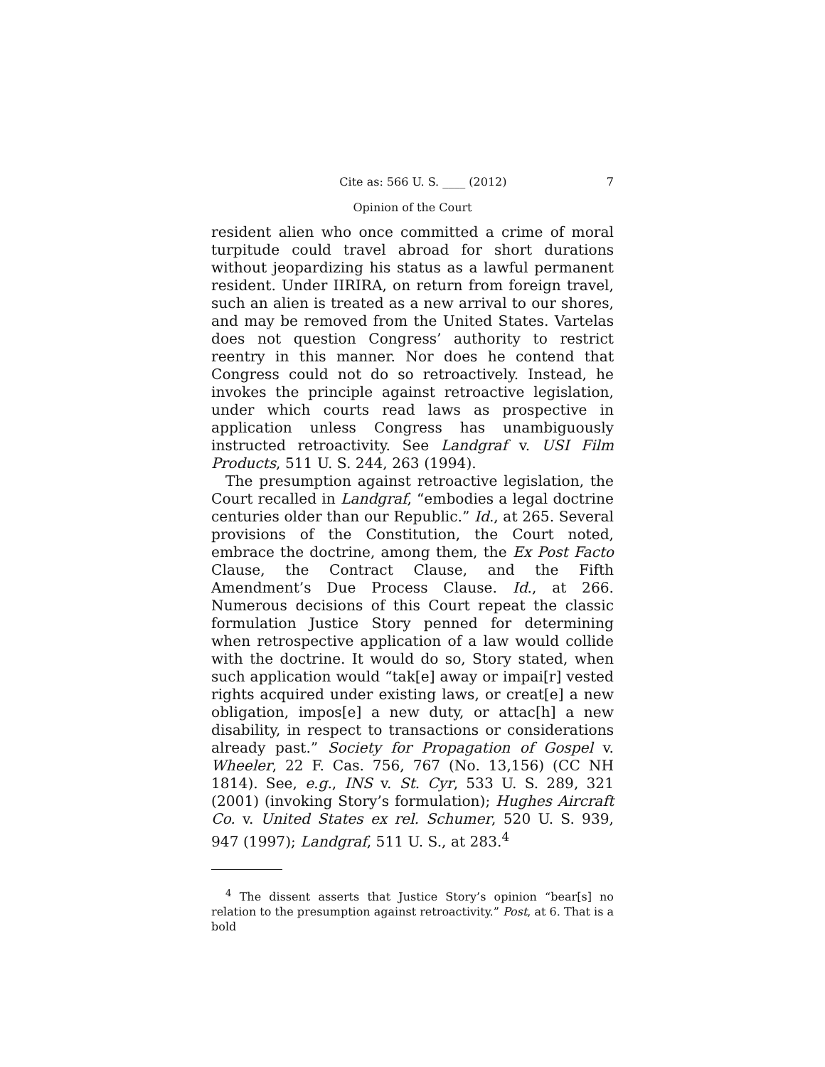Cite as: 566 U. S. ____ (2012) 7
Opinion of the Court
resident alien who once committed a crime of moral turpitude could travel abroad for short durations without jeopardizing his status as a lawful permanent resident. Under IIRIRA, on return from foreign travel, such an alien is treated as a new arrival to our shores, and may be removed from the United States. Vartelas does not question Congress’ authority to restrict reentry in this manner. Nor does he contend that Congress could not do so retroactively. Instead, he invokes the principle against retroactive legislation, under which courts read laws as prospective in application unless Congress has unambiguously instructed retroactivity. See Landgraf v. USI Film Products, 511 U. S. 244, 263 (1994).
The presumption against retroactive legislation, the Court recalled in Landgraf, “embodies a legal doctrine centuries older than our Republic.” Id., at 265. Several provisions of the Constitution, the Court noted, embrace the doctrine, among them, the Ex Post Facto Clause, the Contract Clause, and the Fifth Amendment’s Due Process Clause. Id., at 266. Numerous decisions of this Court repeat the classic formulation Justice Story penned for determining when retrospective application of a law would collide with the doctrine. It would do so, Story stated, when such application would “tak[e] away or impai[r] vested rights acquired under existing laws, or creat[e] a new obligation, impos[e] a new duty, or attac[h] a new disability, in respect to transactions or considerations already past.” Society for Propagation of Gospel v. Wheeler, 22 F. Cas. 756, 767 (No. 13,156) (CC NH 1814). See, e.g., INS v. St. Cyr, 533 U. S. 289, 321 (2001) (invoking Story’s formulation); Hughes Aircraft Co. v. United States ex rel. Schumer, 520 U. S. 939, 947 (1997); Landgraf, 511 U. S., at 283.<sup>4</sup>
<sup>4</sup> The dissent asserts that Justice Story’s opinion “bear[s] no relation to the presumption against retroactivity.” Post, at 6. That is a bold